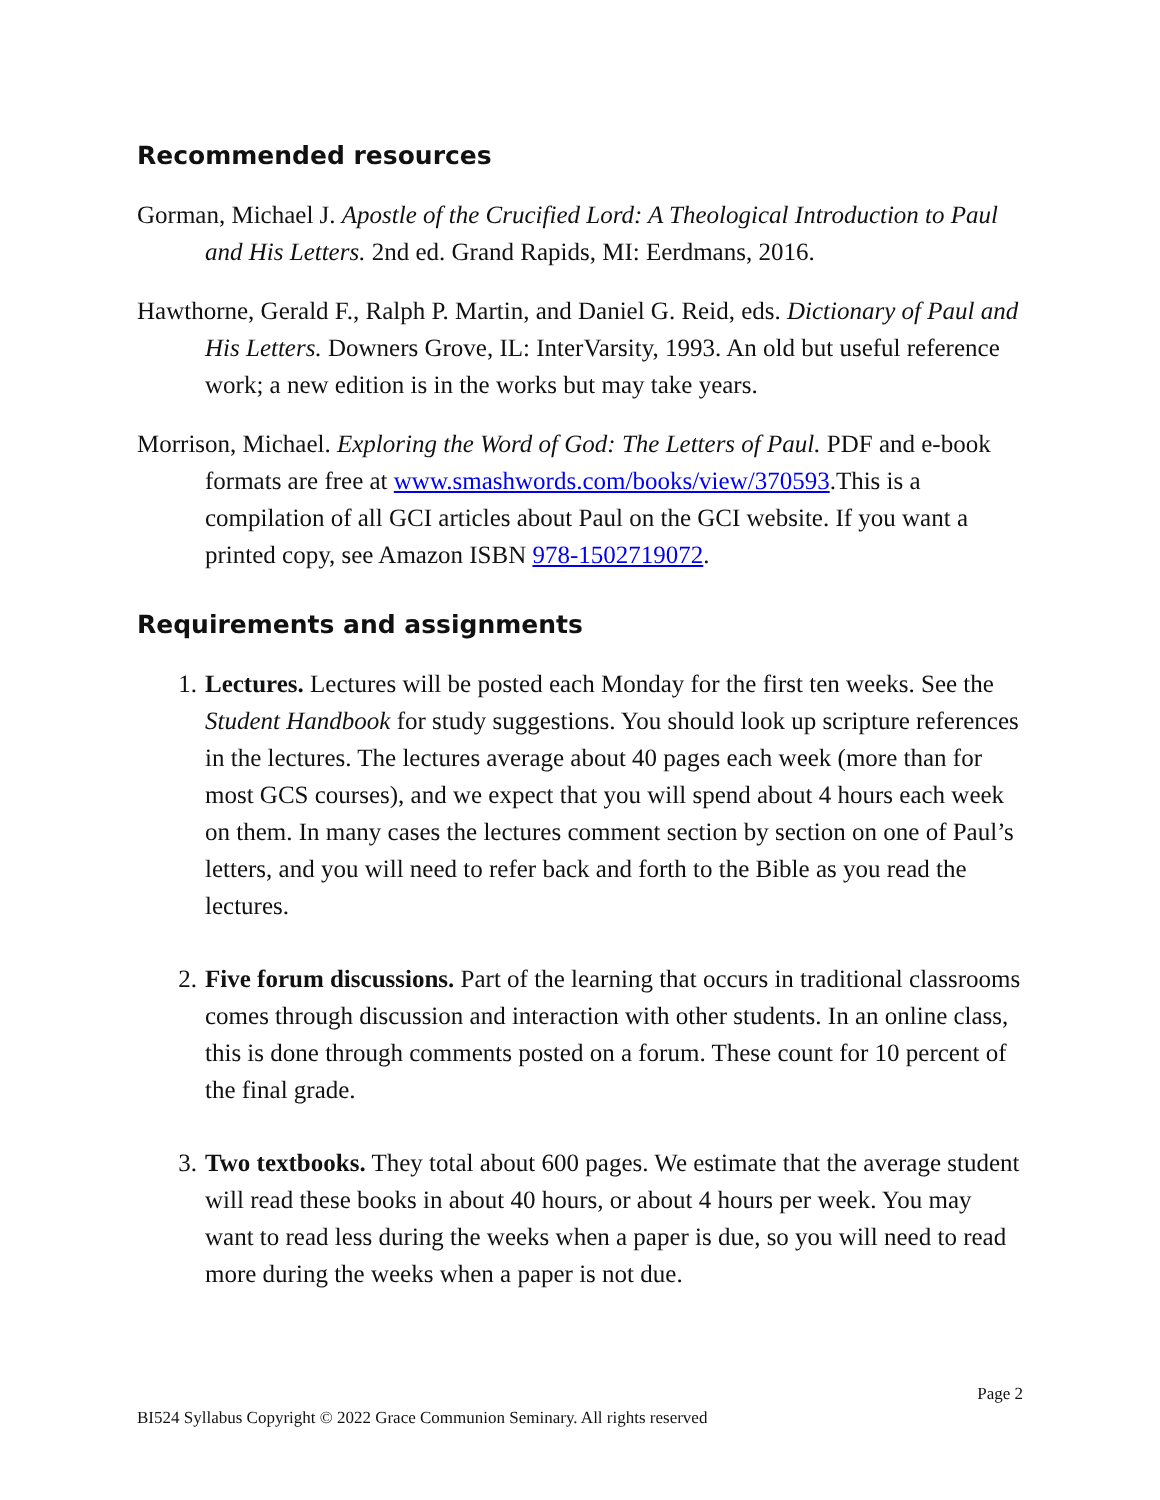Recommended resources
Gorman, Michael J. Apostle of the Crucified Lord: A Theological Introduction to Paul and His Letters. 2nd ed. Grand Rapids, MI: Eerdmans, 2016.
Hawthorne, Gerald F., Ralph P. Martin, and Daniel G. Reid, eds. Dictionary of Paul and His Letters. Downers Grove, IL: InterVarsity, 1993. An old but useful reference work; a new edition is in the works but may take years.
Morrison, Michael. Exploring the Word of God: The Letters of Paul. PDF and e-book formats are free at www.smashwords.com/books/view/370593.This is a compilation of all GCI articles about Paul on the GCI website. If you want a printed copy, see Amazon ISBN 978-1502719072.
Requirements and assignments
1. Lectures. Lectures will be posted each Monday for the first ten weeks. See the Student Handbook for study suggestions. You should look up scripture references in the lectures. The lectures average about 40 pages each week (more than for most GCS courses), and we expect that you will spend about 4 hours each week on them. In many cases the lectures comment section by section on one of Paul’s letters, and you will need to refer back and forth to the Bible as you read the lectures.
2. Five forum discussions. Part of the learning that occurs in traditional classrooms comes through discussion and interaction with other students. In an online class, this is done through comments posted on a forum. These count for 10 percent of the final grade.
3. Two textbooks. They total about 600 pages. We estimate that the average student will read these books in about 40 hours, or about 4 hours per week. You may want to read less during the weeks when a paper is due, so you will need to read more during the weeks when a paper is not due.
Page 2
BI524 Syllabus Copyright © 2022 Grace Communion Seminary. All rights reserved